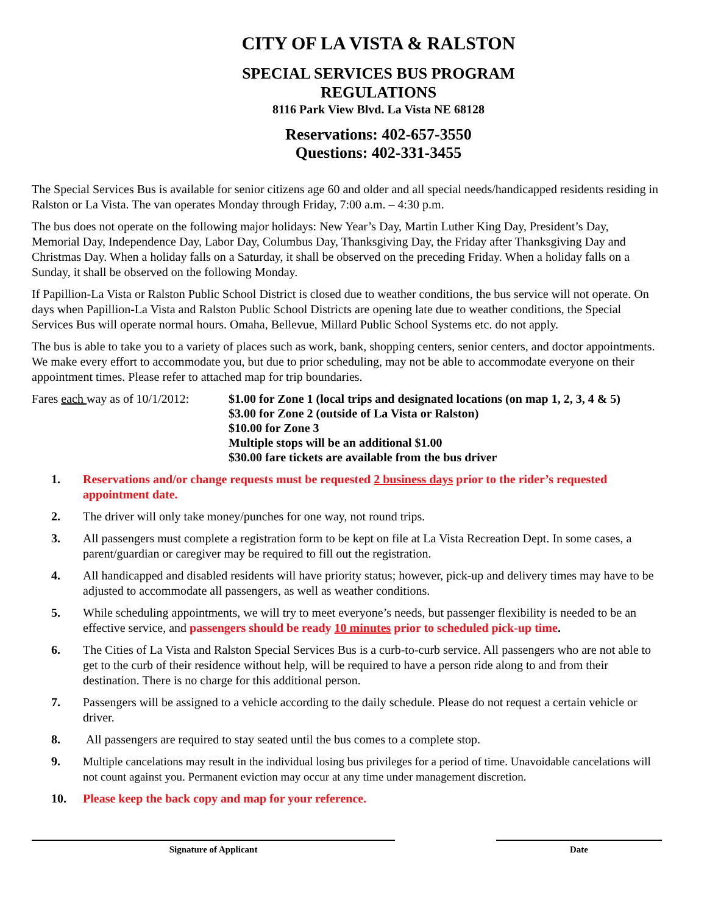CITY OF LA VISTA & RALSTON
SPECIAL SERVICES BUS PROGRAM
REGULATIONS
8116 Park View Blvd. La Vista NE 68128
Reservations: 402-657-3550
Questions: 402-331-3455
The Special Services Bus is available for senior citizens age 60 and older and all special needs/handicapped residents residing in Ralston or La Vista. The van operates Monday through Friday, 7:00 a.m. – 4:30 p.m.
The bus does not operate on the following major holidays: New Year’s Day, Martin Luther King Day, President’s Day, Memorial Day, Independence Day, Labor Day, Columbus Day, Thanksgiving Day, the Friday after Thanksgiving Day and Christmas Day. When a holiday falls on a Saturday, it shall be observed on the preceding Friday. When a holiday falls on a Sunday, it shall be observed on the following Monday.
If Papillion-La Vista or Ralston Public School District is closed due to weather conditions, the bus service will not operate. On days when Papillion-La Vista and Ralston Public School Districts are opening late due to weather conditions, the Special Services Bus will operate normal hours. Omaha, Bellevue, Millard Public School Systems etc. do not apply.
The bus is able to take you to a variety of places such as work, bank, shopping centers, senior centers, and doctor appointments. We make every effort to accommodate you, but due to prior scheduling, may not be able to accommodate everyone on their appointment times. Please refer to attached map for trip boundaries.
Fares each way as of 10/1/2012:
$1.00 for Zone 1 (local trips and designated locations (on map 1, 2, 3, 4 & 5)
$3.00 for Zone 2 (outside of La Vista or Ralston)
$10.00 for Zone 3
Multiple stops will be an additional $1.00
$30.00 fare tickets are available from the bus driver
1. Reservations and/or change requests must be requested 2 business days prior to the rider’s requested appointment date.
2. The driver will only take money/punches for one way, not round trips.
3. All passengers must complete a registration form to be kept on file at La Vista Recreation Dept. In some cases, a parent/guardian or caregiver may be required to fill out the registration.
4. All handicapped and disabled residents will have priority status; however, pick-up and delivery times may have to be adjusted to accommodate all passengers, as well as weather conditions.
5. While scheduling appointments, we will try to meet everyone’s needs, but passenger flexibility is needed to be an effective service, and passengers should be ready 10 minutes prior to scheduled pick-up time.
6. The Cities of La Vista and Ralston Special Services Bus is a curb-to-curb service. All passengers who are not able to get to the curb of their residence without help, will be required to have a person ride along to and from their destination. There is no charge for this additional person.
7. Passengers will be assigned to a vehicle according to the daily schedule. Please do not request a certain vehicle or driver.
8. All passengers are required to stay seated until the bus comes to a complete stop.
9. Multiple cancelations may result in the individual losing bus privileges for a period of time. Unavoidable cancelations will not count against you. Permanent eviction may occur at any time under management discretion.
10. Please keep the back copy and map for your reference.
Signature of Applicant Date